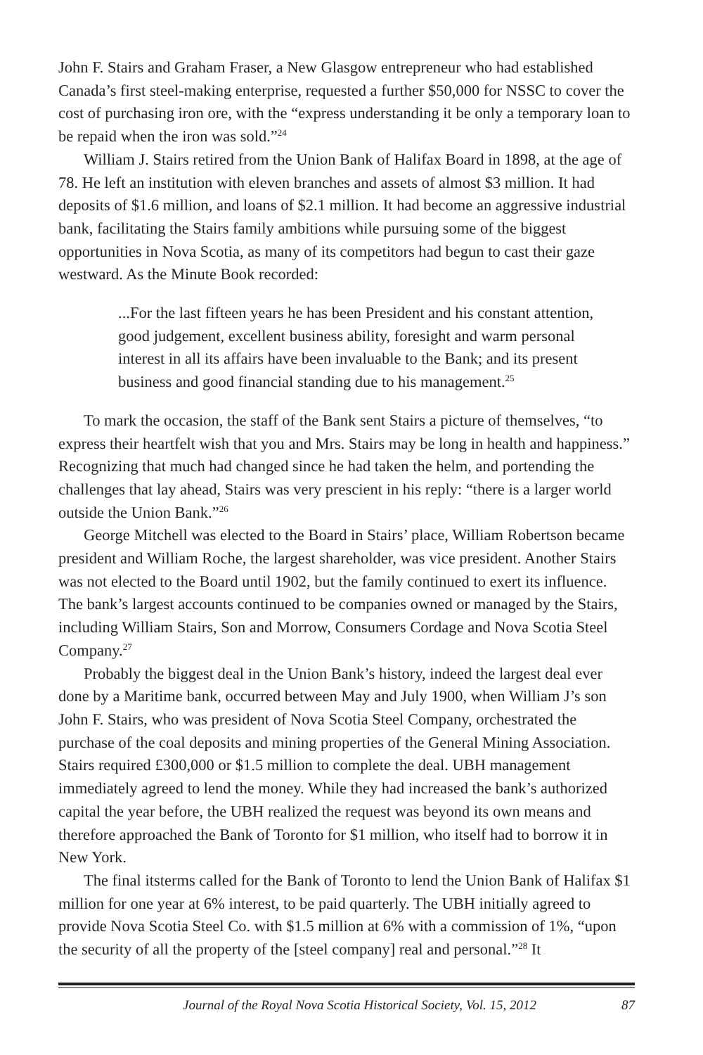John F. Stairs and Graham Fraser, a New Glasgow entrepreneur who had established Canada’s first steel-making enterprise, requested a further $50,000 for NSSC to cover the cost of purchasing iron ore, with the “express understanding it be only a temporary loan to be repaid when the iron was sold.”<sup>24</sup>
William J. Stairs retired from the Union Bank of Halifax Board in 1898, at the age of 78. He left an institution with eleven branches and assets of almost $3 million. It had deposits of $1.6 million, and loans of $2.1 million. It had become an aggressive industrial bank, facilitating the Stairs family ambitions while pursuing some of the biggest opportunities in Nova Scotia, as many of its competitors had begun to cast their gaze westward. As the Minute Book recorded:
...For the last fifteen years he has been President and his constant attention, good judgement, excellent business ability, foresight and warm personal interest in all its affairs have been invaluable to the Bank; and its present business and good financial standing due to his management.<sup>25</sup>
To mark the occasion, the staff of the Bank sent Stairs a picture of themselves, “to express their heartfelt wish that you and Mrs. Stairs may be long in health and happiness.” Recognizing that much had changed since he had taken the helm, and portending the challenges that lay ahead, Stairs was very prescient in his reply: “there is a larger world outside the Union Bank.”<sup>26</sup>
George Mitchell was elected to the Board in Stairs’ place, William Robertson became president and William Roche, the largest shareholder, was vice president. Another Stairs was not elected to the Board until 1902, but the family continued to exert its influence. The bank’s largest accounts continued to be companies owned or managed by the Stairs, including William Stairs, Son and Morrow, Consumers Cordage and Nova Scotia Steel Company.<sup>27</sup>
Probably the biggest deal in the Union Bank’s history, indeed the largest deal ever done by a Maritime bank, occurred between May and July 1900, when William J’s son John F. Stairs, who was president of Nova Scotia Steel Company, orchestrated the purchase of the coal deposits and mining properties of the General Mining Association. Stairs required £300,000 or $1.5 million to complete the deal. UBH management immediately agreed to lend the money. While they had increased the bank’s authorized capital the year before, the UBH realized the request was beyond its own means and therefore approached the Bank of Toronto for $1 million, who itself had to borrow it in New York.
The final itsterms called for the Bank of Toronto to lend the Union Bank of Halifax $1 million for one year at 6% interest, to be paid quarterly. The UBH initially agreed to provide Nova Scotia Steel Co. with $1.5 million at 6% with a commission of 1%, “upon the security of all the property of the [steel company] real and personal.”<sup>28</sup> It
Journal of the Royal Nova Scotia Historical Society, Vol. 15, 2012 87